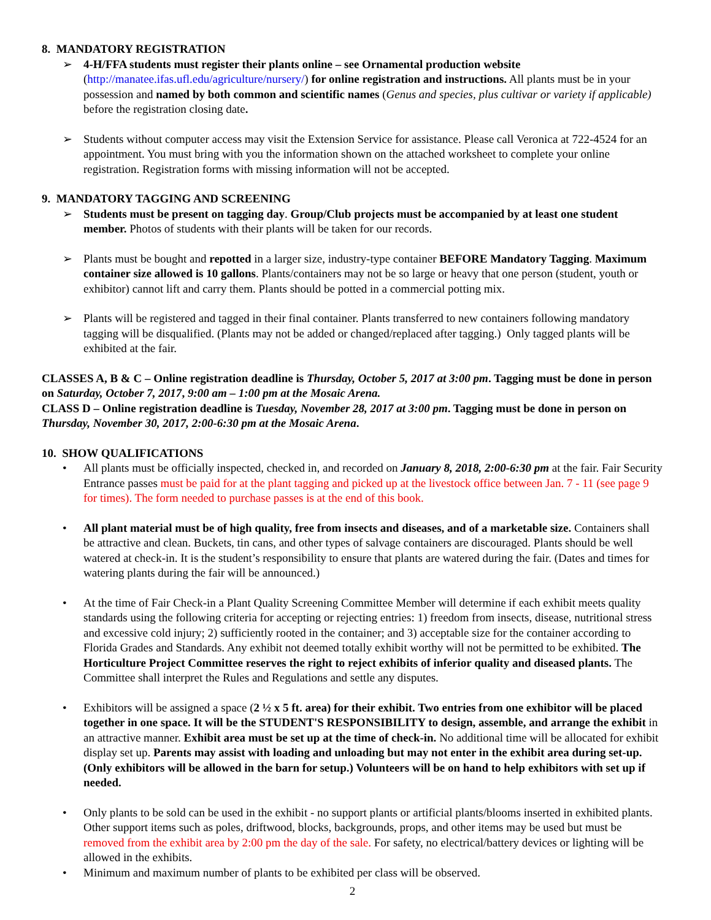8. MANDATORY REGISTRATION
➢ 4-H/FFA students must register their plants online – see Ornamental production website (http://manatee.ifas.ufl.edu/agriculture/nursery/) for online registration and instructions. All plants must be in your possession and named by both common and scientific names (Genus and species, plus cultivar or variety if applicable) before the registration closing date.
➢ Students without computer access may visit the Extension Service for assistance. Please call Veronica at 722-4524 for an appointment. You must bring with you the information shown on the attached worksheet to complete your online registration. Registration forms with missing information will not be accepted.
9. MANDATORY TAGGING AND SCREENING
➢ Students must be present on tagging day. Group/Club projects must be accompanied by at least one student member. Photos of students with their plants will be taken for our records.
➢ Plants must be bought and repotted in a larger size, industry-type container BEFORE Mandatory Tagging. Maximum container size allowed is 10 gallons. Plants/containers may not be so large or heavy that one person (student, youth or exhibitor) cannot lift and carry them. Plants should be potted in a commercial potting mix.
➢ Plants will be registered and tagged in their final container. Plants transferred to new containers following mandatory tagging will be disqualified. (Plants may not be added or changed/replaced after tagging.) Only tagged plants will be exhibited at the fair.
CLASSES A, B & C – Online registration deadline is Thursday, October 5, 2017 at 3:00 pm. Tagging must be done in person on Saturday, October 7, 2017, 9:00 am – 1:00 pm at the Mosaic Arena.
CLASS D – Online registration deadline is Tuesday, November 28, 2017 at 3:00 pm. Tagging must be done in person on Thursday, November 30, 2017, 2:00-6:30 pm at the Mosaic Arena.
10. SHOW QUALIFICATIONS
• All plants must be officially inspected, checked in, and recorded on January 8, 2018, 2:00-6:30 pm at the fair. Fair Security Entrance passes must be paid for at the plant tagging and picked up at the livestock office between Jan. 7 - 11 (see page 9 for times). The form needed to purchase passes is at the end of this book.
• All plant material must be of high quality, free from insects and diseases, and of a marketable size. Containers shall be attractive and clean. Buckets, tin cans, and other types of salvage containers are discouraged. Plants should be well watered at check-in. It is the student’s responsibility to ensure that plants are watered during the fair. (Dates and times for watering plants during the fair will be announced.)
• At the time of Fair Check-in a Plant Quality Screening Committee Member will determine if each exhibit meets quality standards using the following criteria for accepting or rejecting entries: 1) freedom from insects, disease, nutritional stress and excessive cold injury; 2) sufficiently rooted in the container; and 3) acceptable size for the container according to Florida Grades and Standards. Any exhibit not deemed totally exhibit worthy will not be permitted to be exhibited. The Horticulture Project Committee reserves the right to reject exhibits of inferior quality and diseased plants. The Committee shall interpret the Rules and Regulations and settle any disputes.
• Exhibitors will be assigned a space (2 ½ x 5 ft. area) for their exhibit. Two entries from one exhibitor will be placed together in one space. It will be the STUDENT'S RESPONSIBILITY to design, assemble, and arrange the exhibit in an attractive manner. Exhibit area must be set up at the time of check-in. No additional time will be allocated for exhibit display set up. Parents may assist with loading and unloading but may not enter in the exhibit area during set-up. (Only exhibitors will be allowed in the barn for setup.) Volunteers will be on hand to help exhibitors with set up if needed.
• Only plants to be sold can be used in the exhibit - no support plants or artificial plants/blooms inserted in exhibited plants. Other support items such as poles, driftwood, blocks, backgrounds, props, and other items may be used but must be removed from the exhibit area by 2:00 pm the day of the sale. For safety, no electrical/battery devices or lighting will be allowed in the exhibits.
• Minimum and maximum number of plants to be exhibited per class will be observed.
2